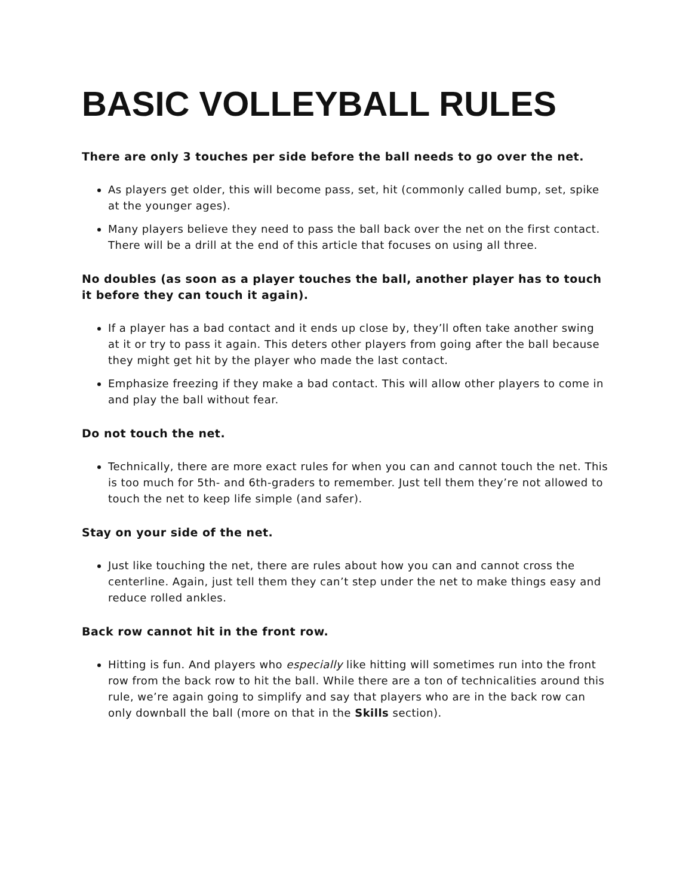BASIC VOLLEYBALL RULES
There are only 3 touches per side before the ball needs to go over the net.
As players get older, this will become pass, set, hit (commonly called bump, set, spike at the younger ages).
Many players believe they need to pass the ball back over the net on the first contact. There will be a drill at the end of this article that focuses on using all three.
No doubles (as soon as a player touches the ball, another player has to touch it before they can touch it again).
If a player has a bad contact and it ends up close by, they’ll often take another swing at it or try to pass it again. This deters other players from going after the ball because they might get hit by the player who made the last contact.
Emphasize freezing if they make a bad contact. This will allow other players to come in and play the ball without fear.
Do not touch the net.
Technically, there are more exact rules for when you can and cannot touch the net. This is too much for 5th- and 6th-graders to remember. Just tell them they’re not allowed to touch the net to keep life simple (and safer).
Stay on your side of the net.
Just like touching the net, there are rules about how you can and cannot cross the centerline. Again, just tell them they can’t step under the net to make things easy and reduce rolled ankles.
Back row cannot hit in the front row.
Hitting is fun. And players who especially like hitting will sometimes run into the front row from the back row to hit the ball. While there are a ton of technicalities around this rule, we’re again going to simplify and say that players who are in the back row can only downball the ball (more on that in the Skills section).